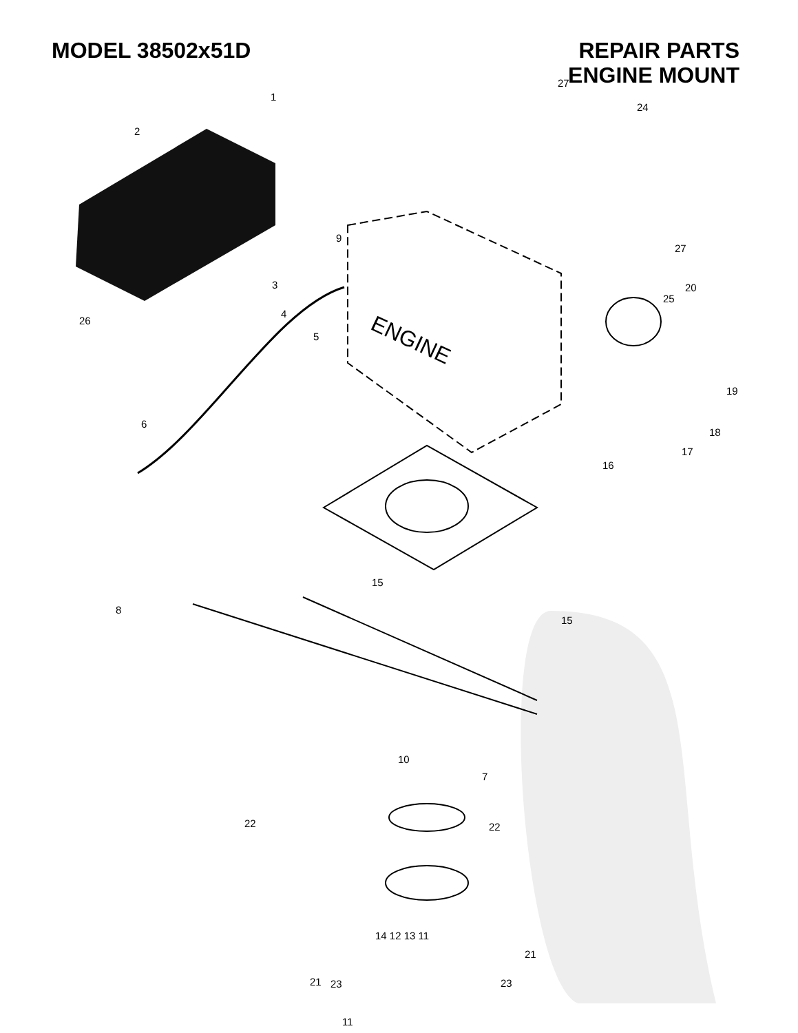MODEL 38502x51D REPAIR PARTS
ENGINE MOUNT
ENGINE
1
2
3
4
5
26
9
27
24
27
20
25
19
18
17
16
6
8
15
15
10
7
22 22
21
21 23
23
11
14 12 13 11